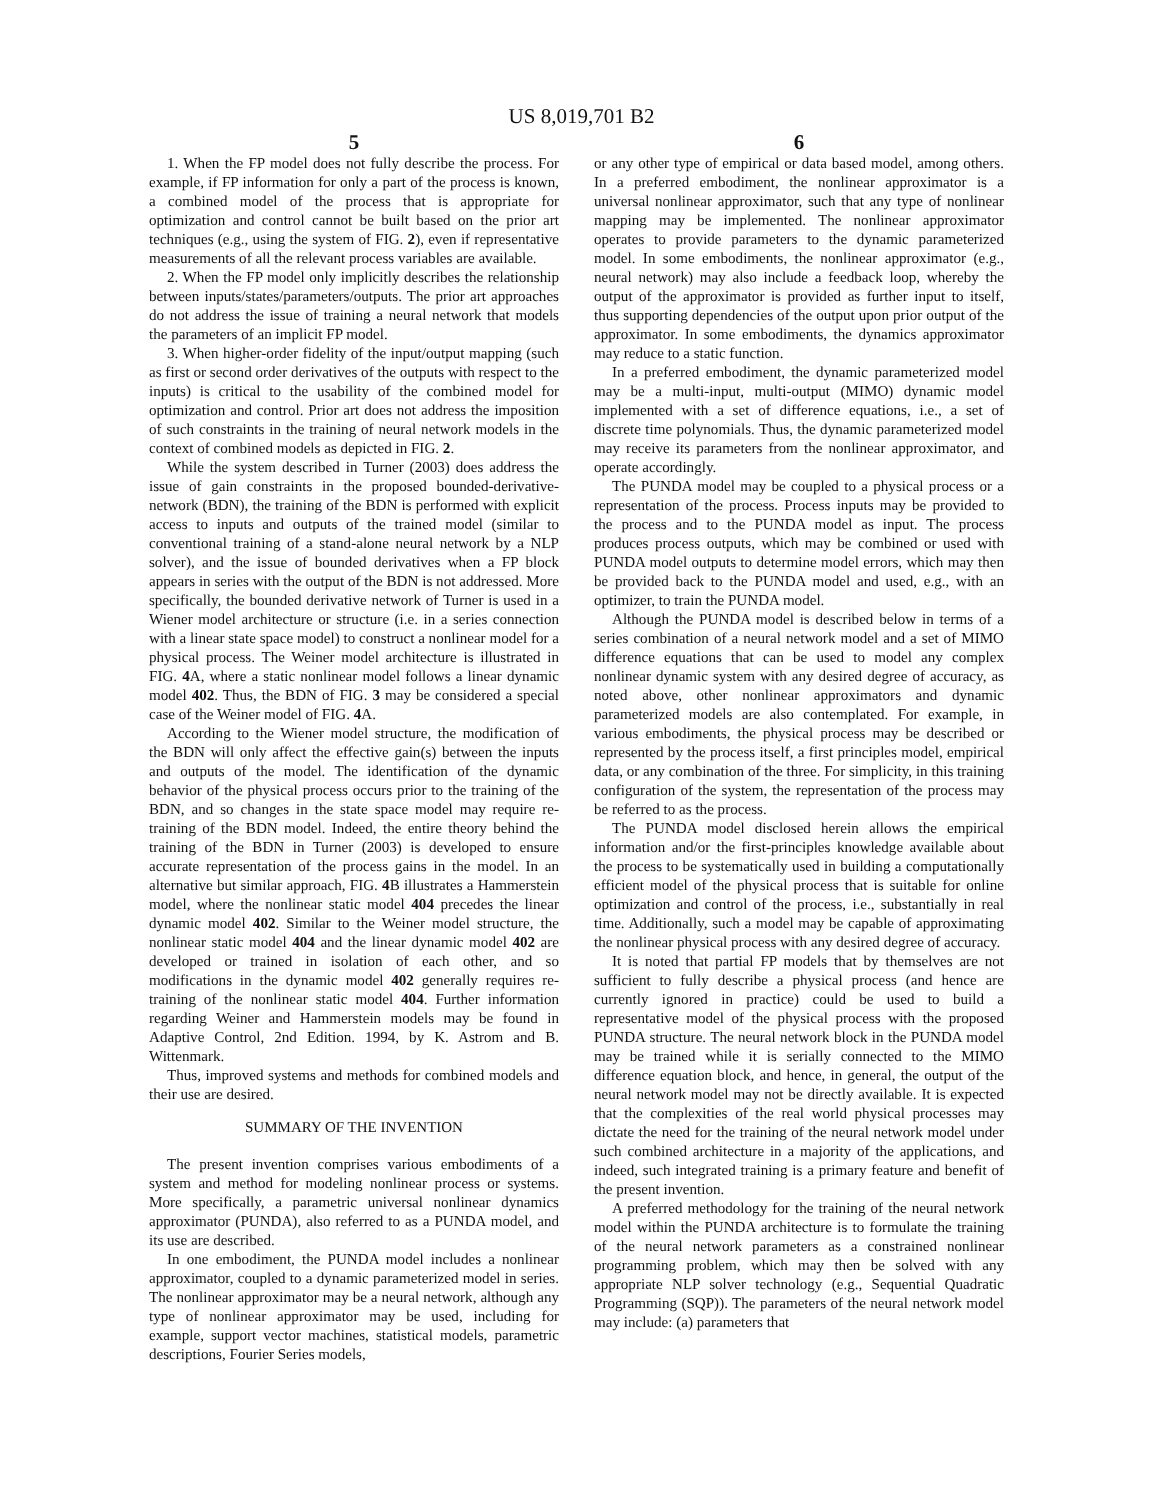US 8,019,701 B2
5
1. When the FP model does not fully describe the process. For example, if FP information for only a part of the process is known, a combined model of the process that is appropriate for optimization and control cannot be built based on the prior art techniques (e.g., using the system of FIG. 2), even if representative measurements of all the relevant process variables are available.
2. When the FP model only implicitly describes the relationship between inputs/states/parameters/outputs. The prior art approaches do not address the issue of training a neural network that models the parameters of an implicit FP model.
3. When higher-order fidelity of the input/output mapping (such as first or second order derivatives of the outputs with respect to the inputs) is critical to the usability of the combined model for optimization and control. Prior art does not address the imposition of such constraints in the training of neural network models in the context of combined models as depicted in FIG. 2.
While the system described in Turner (2003) does address the issue of gain constraints in the proposed bounded-derivative-network (BDN), the training of the BDN is performed with explicit access to inputs and outputs of the trained model (similar to conventional training of a stand-alone neural network by a NLP solver), and the issue of bounded derivatives when a FP block appears in series with the output of the BDN is not addressed. More specifically, the bounded derivative network of Turner is used in a Wiener model architecture or structure (i.e. in a series connection with a linear state space model) to construct a nonlinear model for a physical process. The Weiner model architecture is illustrated in FIG. 4 A, where a static nonlinear model follows a linear dynamic model 402. Thus, the BDN of FIG. 3 may be considered a special case of the Weiner model of FIG. 4 A.
According to the Wiener model structure, the modification of the BDN will only affect the effective gain(s) between the inputs and outputs of the model. The identification of the dynamic behavior of the physical process occurs prior to the training of the BDN, and so changes in the state space model may require re-training of the BDN model. Indeed, the entire theory behind the training of the BDN in Turner (2003) is developed to ensure accurate representation of the process gains in the model. In an alternative but similar approach, FIG. 4 B illustrates a Hammerstein model, where the nonlinear static model 404 precedes the linear dynamic model 402. Similar to the Weiner model structure, the nonlinear static model 404 and the linear dynamic model 402 are developed or trained in isolation of each other, and so modifications in the dynamic model 402 generally requires re-training of the nonlinear static model 404. Further information regarding Weiner and Hammerstein models may be found in Adaptive Control, 2nd Edition. 1994, by K. Astrom and B. Wittenmark.
Thus, improved systems and methods for combined models and their use are desired.
SUMMARY OF THE INVENTION
The present invention comprises various embodiments of a system and method for modeling nonlinear process or systems. More specifically, a parametric universal nonlinear dynamics approximator (PUNDA), also referred to as a PUNDA model, and its use are described.
In one embodiment, the PUNDA model includes a nonlinear approximator, coupled to a dynamic parameterized model in series. The nonlinear approximator may be a neural network, although any type of nonlinear approximator may be used, including for example, support vector machines, statistical models, parametric descriptions, Fourier Series models,
6
or any other type of empirical or data based model, among others. In a preferred embodiment, the nonlinear approximator is a universal nonlinear approximator, such that any type of nonlinear mapping may be implemented. The nonlinear approximator operates to provide parameters to the dynamic parameterized model. In some embodiments, the nonlinear approximator (e.g., neural network) may also include a feedback loop, whereby the output of the approximator is provided as further input to itself, thus supporting dependencies of the output upon prior output of the approximator. In some embodiments, the dynamics approximator may reduce to a static function.
In a preferred embodiment, the dynamic parameterized model may be a multi-input, multi-output (MIMO) dynamic model implemented with a set of difference equations, i.e., a set of discrete time polynomials. Thus, the dynamic parameterized model may receive its parameters from the nonlinear approximator, and operate accordingly.
The PUNDA model may be coupled to a physical process or a representation of the process. Process inputs may be provided to the process and to the PUNDA model as input. The process produces process outputs, which may be combined or used with PUNDA model outputs to determine model errors, which may then be provided back to the PUNDA model and used, e.g., with an optimizer, to train the PUNDA model.
Although the PUNDA model is described below in terms of a series combination of a neural network model and a set of MIMO difference equations that can be used to model any complex nonlinear dynamic system with any desired degree of accuracy, as noted above, other nonlinear approximators and dynamic parameterized models are also contemplated. For example, in various embodiments, the physical process may be described or represented by the process itself, a first principles model, empirical data, or any combination of the three. For simplicity, in this training configuration of the system, the representation of the process may be referred to as the process.
The PUNDA model disclosed herein allows the empirical information and/or the first-principles knowledge available about the process to be systematically used in building a computationally efficient model of the physical process that is suitable for online optimization and control of the process, i.e., substantially in real time. Additionally, such a model may be capable of approximating the nonlinear physical process with any desired degree of accuracy.
It is noted that partial FP models that by themselves are not sufficient to fully describe a physical process (and hence are currently ignored in practice) could be used to build a representative model of the physical process with the proposed PUNDA structure. The neural network block in the PUNDA model may be trained while it is serially connected to the MIMO difference equation block, and hence, in general, the output of the neural network model may not be directly available. It is expected that the complexities of the real world physical processes may dictate the need for the training of the neural network model under such combined architecture in a majority of the applications, and indeed, such integrated training is a primary feature and benefit of the present invention.
A preferred methodology for the training of the neural network model within the PUNDA architecture is to formulate the training of the neural network parameters as a constrained nonlinear programming problem, which may then be solved with any appropriate NLP solver technology (e.g., Sequential Quadratic Programming (SQP)). The parameters of the neural network model may include: (a) parameters that